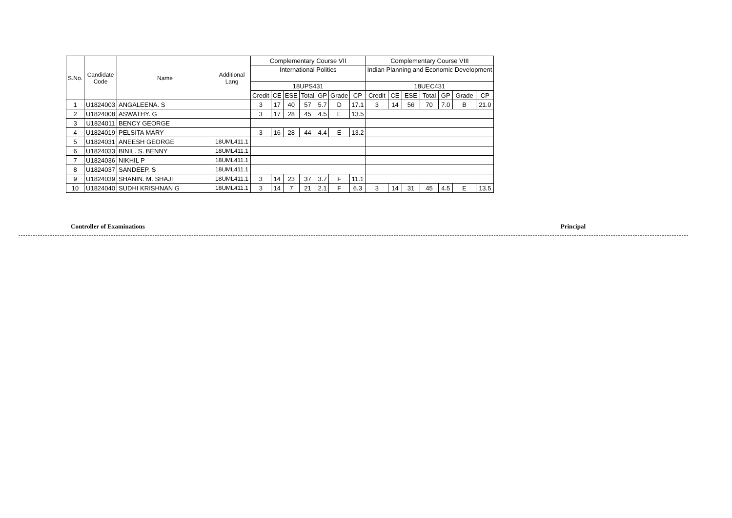| S.No. | Candidate Code | Name | Additional Lang | Complementary Course VII | | | | | | | Complementary Course VIII | | | | | | |
| --- | --- | --- | --- | --- | --- | --- | --- | --- | --- | --- | --- | --- | --- | --- | --- | --- | --- |
| | | | | International Politics | | | | | | | Indian Planning and Economic Development | | | | | | |
| | | | | 18UPS431 | | | | | | | 18UEC431 | | | | | | |
| | | | | Credit | CE | ESE | Total | GP | Grade | CP | Credit | CE | ESE | Total | GP | Grade | CP |
| 1 | U1824003 | ANGALEENA. S | | 3 | 17 | 40 | 57 | 5.7 | D | 17.1 | 3 | 14 | 56 | 70 | 7.0 | B | 21.0 |
| 2 | U1824008 | ASWATHY. G | | 3 | 17 | 28 | 45 | 4.5 | E | 13.5 | | | | | | | |
| 3 | U1824011 | BENCY GEORGE | | | | | | | | | | | | | | | |
| 4 | U1824019 | PELSITA MARY | | 3 | 16 | 28 | 44 | 4.4 | E | 13.2 | | | | | | | |
| 5 | U1824031 | ANEESH GEORGE | 18UML411.1 | | | | | | | | | | | | | | |
| 6 | U1824033 | BINIL. S. BENNY | 18UML411.1 | | | | | | | | | | | | | | |
| 7 | U1824036 | NIKHIL P | 18UML411.1 | | | | | | | | | | | | | | |
| 8 | U1824037 | SANDEEP. S | 18UML411.1 | | | | | | | | | | | | | | |
| 9 | U1824039 | SHANIN. M. SHAJI | 18UML411.1 | 3 | 14 | 23 | 37 | 3.7 | F | 11.1 | | | | | | | |
| 10 | U1824040 | SUDHI KRISHNAN G | 18UML411.1 | 3 | 14 | 7 | 21 | 2.1 | F | 6.3 | 3 | 14 | 31 | 45 | 4.5 | E | 13.5 |
Controller of Examinations Principal